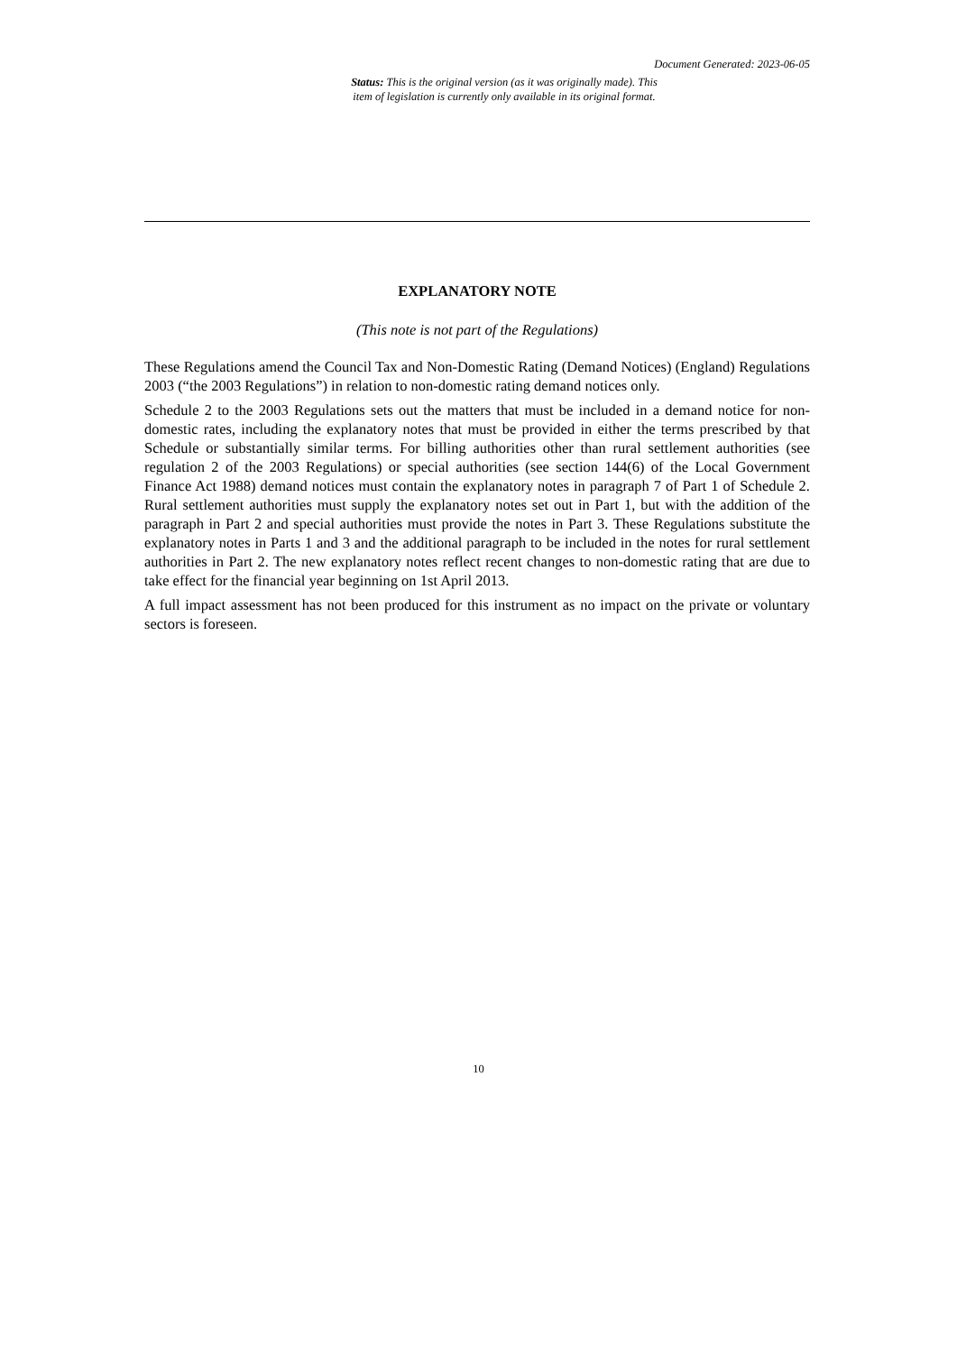Document Generated: 2023-06-05
Status: This is the original version (as it was originally made). This
item of legislation is currently only available in its original format.
EXPLANATORY NOTE
(This note is not part of the Regulations)
These Regulations amend the Council Tax and Non-Domestic Rating (Demand Notices) (England) Regulations 2003 (“the 2003 Regulations”) in relation to non-domestic rating demand notices only.
Schedule 2 to the 2003 Regulations sets out the matters that must be included in a demand notice for non-domestic rates, including the explanatory notes that must be provided in either the terms prescribed by that Schedule or substantially similar terms. For billing authorities other than rural settlement authorities (see regulation 2 of the 2003 Regulations) or special authorities (see section 144(6) of the Local Government Finance Act 1988) demand notices must contain the explanatory notes in paragraph 7 of Part 1 of Schedule 2. Rural settlement authorities must supply the explanatory notes set out in Part 1, but with the addition of the paragraph in Part 2 and special authorities must provide the notes in Part 3. These Regulations substitute the explanatory notes in Parts 1 and 3 and the additional paragraph to be included in the notes for rural settlement authorities in Part 2. The new explanatory notes reflect recent changes to non-domestic rating that are due to take effect for the financial year beginning on 1st April 2013.
A full impact assessment has not been produced for this instrument as no impact on the private or voluntary sectors is foreseen.
10